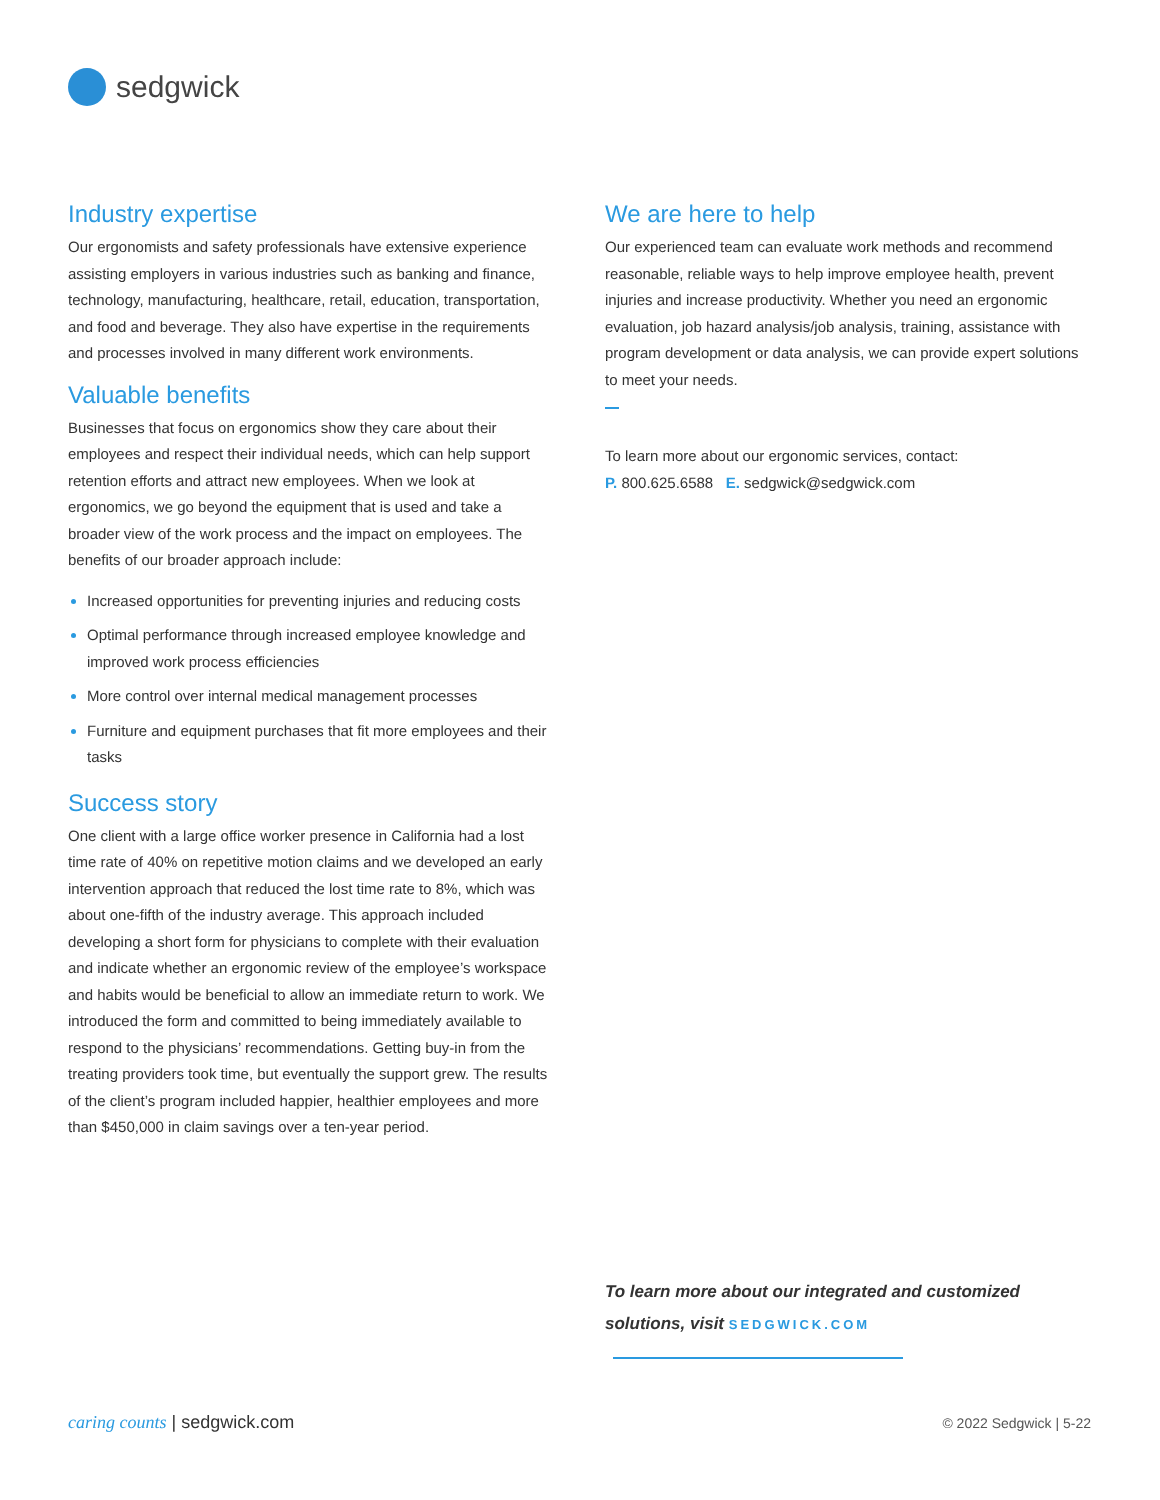sedgwick
Industry expertise
Our ergonomists and safety professionals have extensive experience assisting employers in various industries such as banking and finance, technology, manufacturing, healthcare, retail, education, transportation, and food and beverage. They also have expertise in the requirements and processes involved in many different work environments.
Valuable benefits
Businesses that focus on ergonomics show they care about their employees and respect their individual needs, which can help support retention efforts and attract new employees. When we look at ergonomics, we go beyond the equipment that is used and take a broader view of the work process and the impact on employees. The benefits of our broader approach include:
Increased opportunities for preventing injuries and reducing costs
Optimal performance through increased employee knowledge and improved work process efficiencies
More control over internal medical management processes
Furniture and equipment purchases that fit more employees and their tasks
Success story
One client with a large office worker presence in California had a lost time rate of 40% on repetitive motion claims and we developed an early intervention approach that reduced the lost time rate to 8%, which was about one-fifth of the industry average. This approach included developing a short form for physicians to complete with their evaluation and indicate whether an ergonomic review of the employee’s workspace and habits would be beneficial to allow an immediate return to work. We introduced the form and committed to being immediately available to respond to the physicians’ recommendations. Getting buy-in from the treating providers took time, but eventually the support grew. The results of the client’s program included happier, healthier employees and more than $450,000 in claim savings over a ten-year period.
We are here to help
Our experienced team can evaluate work methods and recommend reasonable, reliable ways to help improve employee health, prevent injuries and increase productivity. Whether you need an ergonomic evaluation, job hazard analysis/job analysis, training, assistance with program development or data analysis, we can provide expert solutions to meet your needs.
To learn more about our ergonomic services, contact:
P. 800.625.6588 E. sedgwick@sedgwick.com
To learn more about our integrated and customized
solutions, visit SEDGWICK.COM
caring counts | sedgwick.com
© 2022 Sedgwick | 5-22